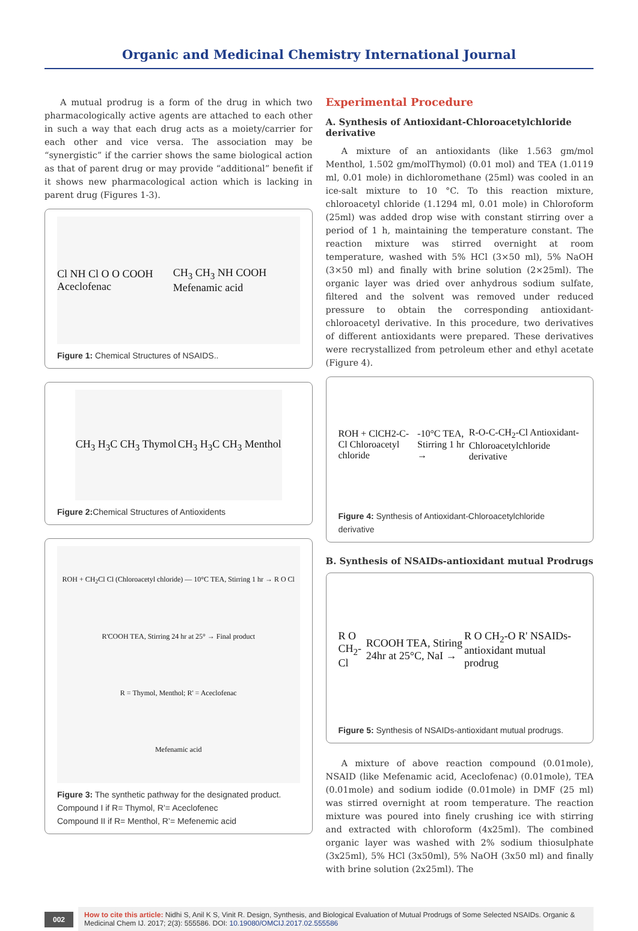Organic and Medicinal Chemistry International Journal
A mutual prodrug is a form of the drug in which two pharmacologically active agents are attached to each other in such a way that each drug acts as a moiety/carrier for each other and vice versa. The association may be “synergistic” if the carrier shows the same biological action as that of parent drug or may provide “additional” benefit if it shows new pharmacological action which is lacking in parent drug (Figures 1-3).
Cl NH Cl O O COOH Aceclofenac CH<sub>3</sub> CH<sub>3</sub> NH COOH Mefenamic acid
Figure 1: Chemical Structures of NSAIDS..
CH<sub>3</sub> H<sub>3</sub>C CH<sub>3</sub> Thymol CH<sub>3</sub> H<sub>3</sub>C CH<sub>3</sub> Menthol
Figure 2: Chemical Structures of Antioxidents
ROH + CH<sub>2</sub>Cl Cl (Chloroacetyl chloride) — 10°C TEA, Stirring 1 hr → R O Cl
R'COOH TEA, Stirring 24 hr at 25° → Final product
R = Thymol, Menthol; R' = Aceclofenac
Mefenamic acid
Figure 3: The synthetic pathway for the designated product.
Compound I if R= Thymol, R’= Aceclofenec
Compound II if R= Menthol, R’= Mefenemic acid
Experimental Procedure
A. Synthesis of Antioxidant-Chloroacetylchloride derivative
A mixture of an antioxidants (like 1.563 gm/mol Menthol, 1.502 gm/molThymol) (0.01 mol) and TEA (1.0119 ml, 0.01 mole) in dichloromethane (25ml) was cooled in an ice-salt mixture to 10 °C. To this reaction mixture, chloroacetyl chloride (1.1294 ml, 0.01 mole) in Chloroform (25ml) was added drop wise with constant stirring over a period of 1 h, maintaining the temperature constant. The reaction mixture was stirred overnight at room temperature, washed with 5% HCl (3×50 ml), 5% NaOH (3×50 ml) and finally with brine solution (2×25ml). The organic layer was dried over anhydrous sodium sulfate, filtered and the solvent was removed under reduced pressure to obtain the corresponding antioxidant-chloroacetyl derivative. In this procedure, two derivatives of different antioxidants were prepared. These derivatives were recrystallized from petroleum ether and ethyl acetate (Figure 4).
ROH + ClCH2-C-Cl Chloroacetyl chloride -10°C TEA, Stirring 1 hr → R-O-C-CH<sub>2</sub>-Cl Antioxidant- Chloroacetylchloride derivative
Figure 4: Synthesis of Antioxidant-Chloroacetylchloride derivative
B. Synthesis of NSAIDs-antioxidant mutual Prodrugs
R O CH<sub>2</sub>-Cl RCOOH TEA, Stiring 24hr at 25°C, NaI → R O CH<sub>2</sub>-O R' NSAIDs-antioxidant mutual prodrug
Figure 5: Synthesis of NSAIDs-antioxidant mutual prodrugs.
A mixture of above reaction compound (0.01mole), NSAID (like Mefenamic acid, Aceclofenac) (0.01mole), TEA (0.01mole) and sodium iodide (0.01mole) in DMF (25 ml) was stirred overnight at room temperature. The reaction mixture was poured into finely crushing ice with stirring and extracted with chloroform (4x25ml). The combined organic layer was washed with 2% sodium thiosulphate (3x25ml), 5% HCl (3x50ml), 5% NaOH (3x50 ml) and finally with brine solution (2x25ml). The
002
How to cite this article: Nidhi S, Anil K S, Vinit R. Design, Synthesis, and Biological Evaluation of Mutual Prodrugs of Some Selected NSAIDs. Organic & Medicinal Chem IJ. 2017; 2(3): 555586. DOI: 10.19080/OMCIJ.2017.02.555586